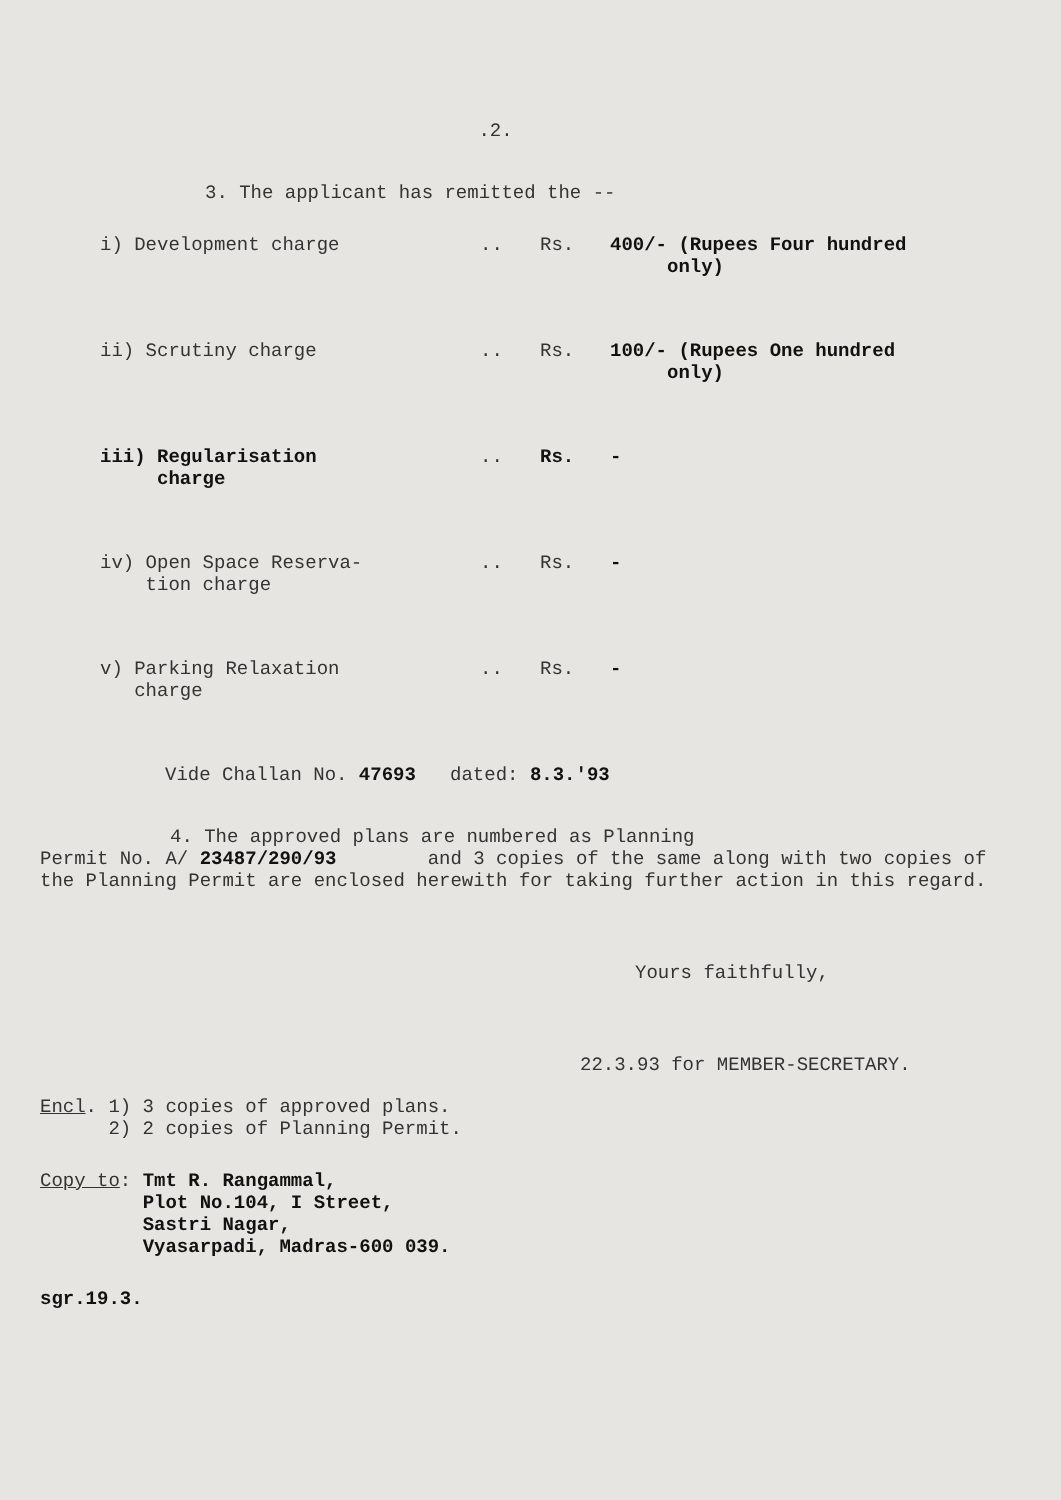.2.
3. The applicant has remitted the --
| i) Development charge | .. | Rs. | 400/- (Rupees Four hundred only) |
| ii) Scrutiny charge | .. | Rs. | 100/- (Rupees One hundred only) |
| iii) Regularisation charge | .. | Rs. | - |
| iv) Open Space Reserva- tion charge | .. | Rs. | - |
| v) Parking Relaxation charge | .. | Rs. | - |
Vide Challan No. 47693 dated: 8.3.'93
4. The approved plans are numbered as Planning
Permit No. A/ 23487/290/93 and 3 copies of the same along with two copies of the Planning Permit are enclosed herewith for taking further action in this regard.
Yours faithfully,
22.3.93 for MEMBER-SECRETARY.
Encl. 1) 3 copies of approved plans.
2) 2 copies of Planning Permit.
Copy to: Tmt R. Rangammal,
Plot No.104, I Street,
Sastri Nagar,
Vyasarpadi, Madras-600 039.
sgr.19.3.